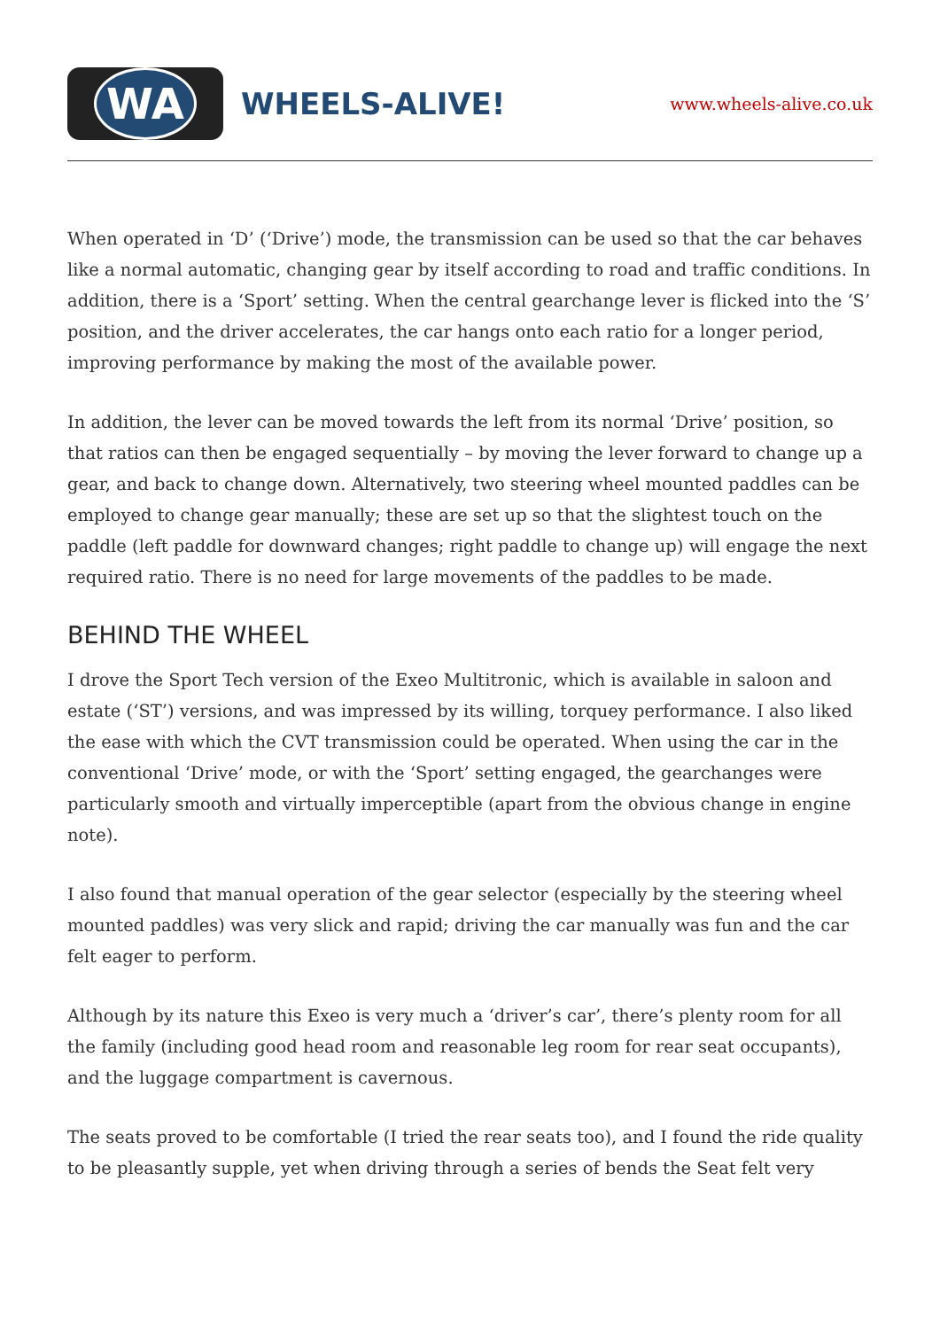WA
WHEELS-ALIVE!
www.wheels-alive.co.uk
When operated in ‘D’ (‘Drive’) mode, the transmission can be used so that the car behaves like a normal automatic, changing gear by itself according to road and traffic conditions. In addition, there is a ‘Sport’ setting. When the central gearchange lever is flicked into the ‘S’ position, and the driver accelerates, the car hangs onto each ratio for a longer period, improving performance by making the most of the available power.
In addition, the lever can be moved towards the left from its normal ‘Drive’ position, so that ratios can then be engaged sequentially – by moving the lever forward to change up a gear, and back to change down. Alternatively, two steering wheel mounted paddles can be employed to change gear manually; these are set up so that the slightest touch on the paddle (left paddle for downward changes; right paddle to change up) will engage the next required ratio. There is no need for large movements of the paddles to be made.
BEHIND THE WHEEL
I drove the Sport Tech version of the Exeo Multitronic, which is available in saloon and estate (‘ST’) versions, and was impressed by its willing, torquey performance. I also liked the ease with which the CVT transmission could be operated. When using the car in the conventional ‘Drive’ mode, or with the ‘Sport’ setting engaged, the gearchanges were particularly smooth and virtually imperceptible (apart from the obvious change in engine note).
I also found that manual operation of the gear selector (especially by the steering wheel mounted paddles) was very slick and rapid; driving the car manually was fun and the car felt eager to perform.
Although by its nature this Exeo is very much a ‘driver’s car’, there’s plenty room for all the family (including good head room and reasonable leg room for rear seat occupants), and the luggage compartment is cavernous.
The seats proved to be comfortable (I tried the rear seats too), and I found the ride quality to be pleasantly supple, yet when driving through a series of bends the Seat felt very